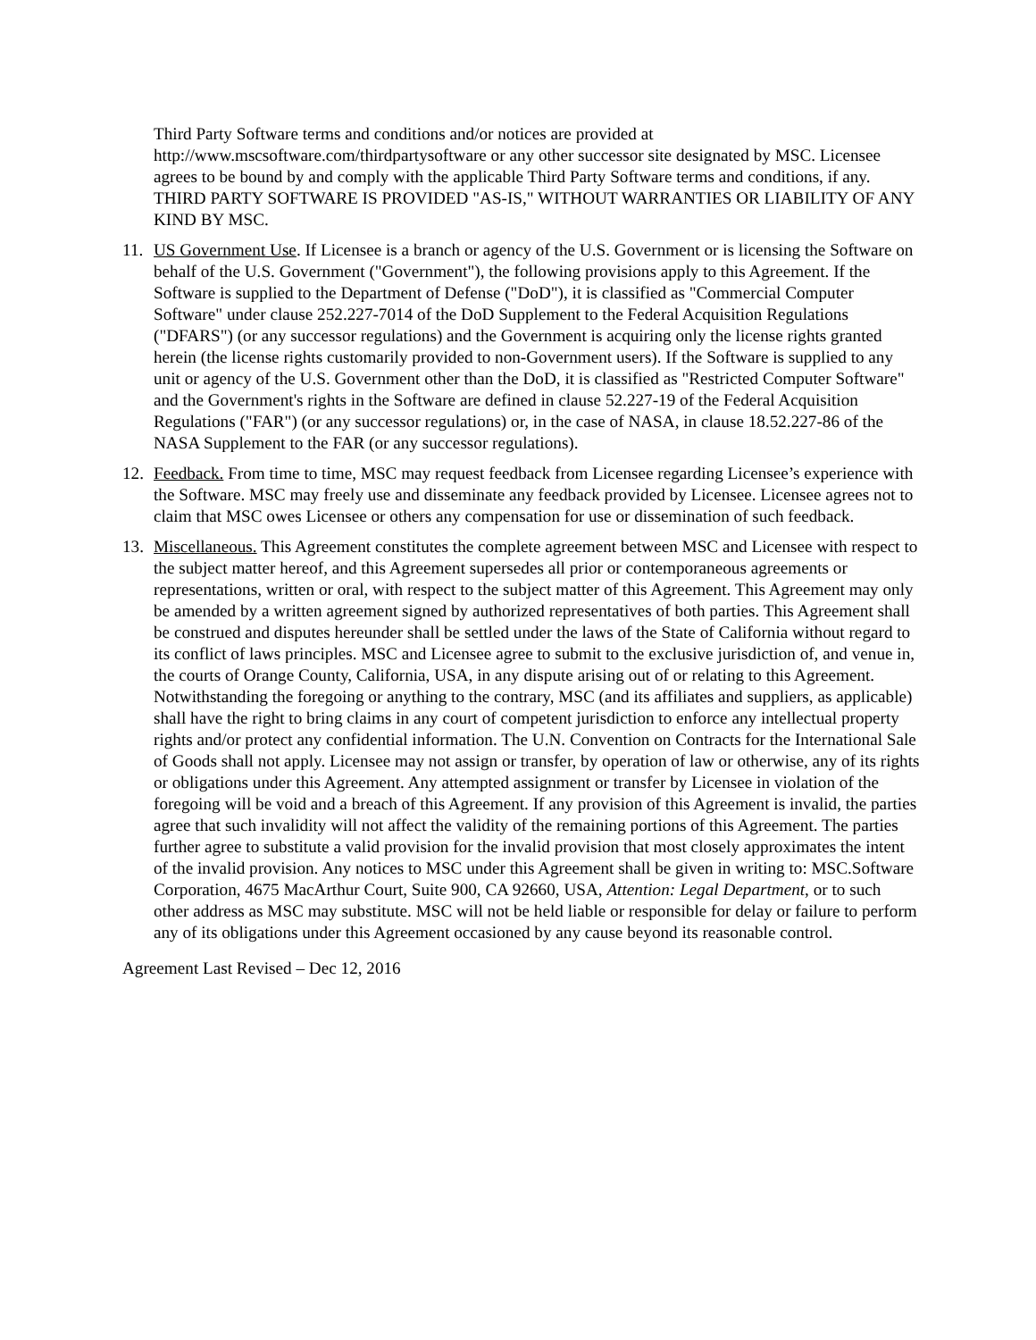Third Party Software terms and conditions and/or notices are provided at http://www.mscsoftware.com/thirdpartysoftware or any other successor site designated by MSC. Licensee agrees to be bound by and comply with the applicable Third Party Software terms and conditions, if any. THIRD PARTY SOFTWARE IS PROVIDED "AS-IS," WITHOUT WARRANTIES OR LIABILITY OF ANY KIND BY MSC.
11. US Government Use. If Licensee is a branch or agency of the U.S. Government or is licensing the Software on behalf of the U.S. Government ("Government"), the following provisions apply to this Agreement. If the Software is supplied to the Department of Defense ("DoD"), it is classified as "Commercial Computer Software" under clause 252.227-7014 of the DoD Supplement to the Federal Acquisition Regulations ("DFARS") (or any successor regulations) and the Government is acquiring only the license rights granted herein (the license rights customarily provided to non-Government users). If the Software is supplied to any unit or agency of the U.S. Government other than the DoD, it is classified as "Restricted Computer Software" and the Government's rights in the Software are defined in clause 52.227-19 of the Federal Acquisition Regulations ("FAR") (or any successor regulations) or, in the case of NASA, in clause 18.52.227-86 of the NASA Supplement to the FAR (or any successor regulations).
12. Feedback. From time to time, MSC may request feedback from Licensee regarding Licensee’s experience with the Software. MSC may freely use and disseminate any feedback provided by Licensee. Licensee agrees not to claim that MSC owes Licensee or others any compensation for use or dissemination of such feedback.
13. Miscellaneous. This Agreement constitutes the complete agreement between MSC and Licensee with respect to the subject matter hereof, and this Agreement supersedes all prior or contemporaneous agreements or representations, written or oral, with respect to the subject matter of this Agreement. This Agreement may only be amended by a written agreement signed by authorized representatives of both parties. This Agreement shall be construed and disputes hereunder shall be settled under the laws of the State of California without regard to its conflict of laws principles. MSC and Licensee agree to submit to the exclusive jurisdiction of, and venue in, the courts of Orange County, California, USA, in any dispute arising out of or relating to this Agreement. Notwithstanding the foregoing or anything to the contrary, MSC (and its affiliates and suppliers, as applicable) shall have the right to bring claims in any court of competent jurisdiction to enforce any intellectual property rights and/or protect any confidential information. The U.N. Convention on Contracts for the International Sale of Goods shall not apply. Licensee may not assign or transfer, by operation of law or otherwise, any of its rights or obligations under this Agreement. Any attempted assignment or transfer by Licensee in violation of the foregoing will be void and a breach of this Agreement. If any provision of this Agreement is invalid, the parties agree that such invalidity will not affect the validity of the remaining portions of this Agreement. The parties further agree to substitute a valid provision for the invalid provision that most closely approximates the intent of the invalid provision. Any notices to MSC under this Agreement shall be given in writing to: MSC.Software Corporation, 4675 MacArthur Court, Suite 900, CA 92660, USA, Attention: Legal Department, or to such other address as MSC may substitute. MSC will not be held liable or responsible for delay or failure to perform any of its obligations under this Agreement occasioned by any cause beyond its reasonable control.
Agreement Last Revised – Dec 12, 2016